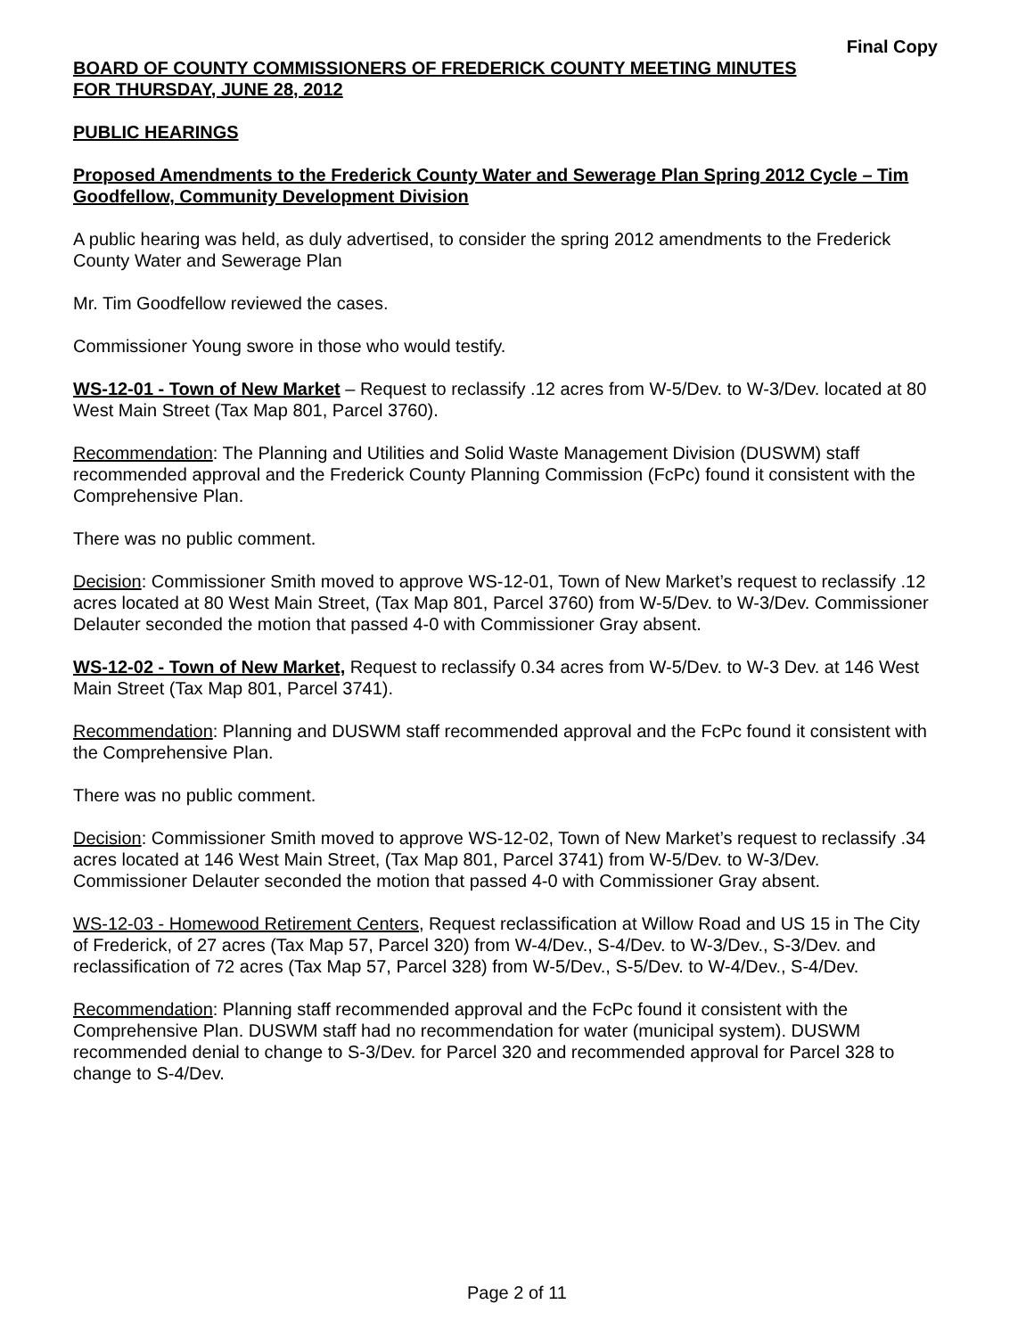Final Copy
BOARD OF COUNTY COMMISSIONERS OF FREDERICK COUNTY MEETING MINUTES
FOR THURSDAY, JUNE 28, 2012
PUBLIC HEARINGS
Proposed Amendments to the Frederick County Water and Sewerage Plan Spring 2012 Cycle – Tim Goodfellow, Community Development Division
A public hearing was held, as duly advertised, to consider the spring 2012 amendments to the Frederick County Water and Sewerage Plan
Mr. Tim Goodfellow reviewed the cases.
Commissioner Young swore in those who would testify.
WS-12-01 - Town of New Market – Request to reclassify .12 acres from W-5/Dev. to W-3/Dev. located at 80 West Main Street (Tax Map 801, Parcel 3760).
Recommendation: The Planning and Utilities and Solid Waste Management Division (DUSWM) staff recommended approval and the Frederick County Planning Commission (FcPc) found it consistent with the Comprehensive Plan.
There was no public comment.
Decision: Commissioner Smith moved to approve WS-12-01, Town of New Market’s request to reclassify .12 acres located at 80 West Main Street, (Tax Map 801, Parcel 3760) from W-5/Dev. to W-3/Dev. Commissioner Delauter seconded the motion that passed 4-0 with Commissioner Gray absent.
WS-12-02 - Town of New Market, Request to reclassify 0.34 acres from W-5/Dev. to W-3 Dev. at 146 West Main Street (Tax Map 801, Parcel 3741).
Recommendation: Planning and DUSWM staff recommended approval and the FcPc found it consistent with the Comprehensive Plan.
There was no public comment.
Decision: Commissioner Smith moved to approve WS-12-02, Town of New Market’s request to reclassify .34 acres located at 146 West Main Street, (Tax Map 801, Parcel 3741) from W-5/Dev. to W-3/Dev. Commissioner Delauter seconded the motion that passed 4-0 with Commissioner Gray absent.
WS-12-03 - Homewood Retirement Centers, Request reclassification at Willow Road and US 15 in The City of Frederick, of 27 acres (Tax Map 57, Parcel 320) from W-4/Dev., S-4/Dev. to W-3/Dev., S-3/Dev. and reclassification of 72 acres (Tax Map 57, Parcel 328) from W-5/Dev., S-5/Dev. to W-4/Dev., S-4/Dev.
Recommendation: Planning staff recommended approval and the FcPc found it consistent with the Comprehensive Plan. DUSWM staff had no recommendation for water (municipal system). DUSWM recommended denial to change to S-3/Dev. for Parcel 320 and recommended approval for Parcel 328 to change to S-4/Dev.
Page 2 of 11